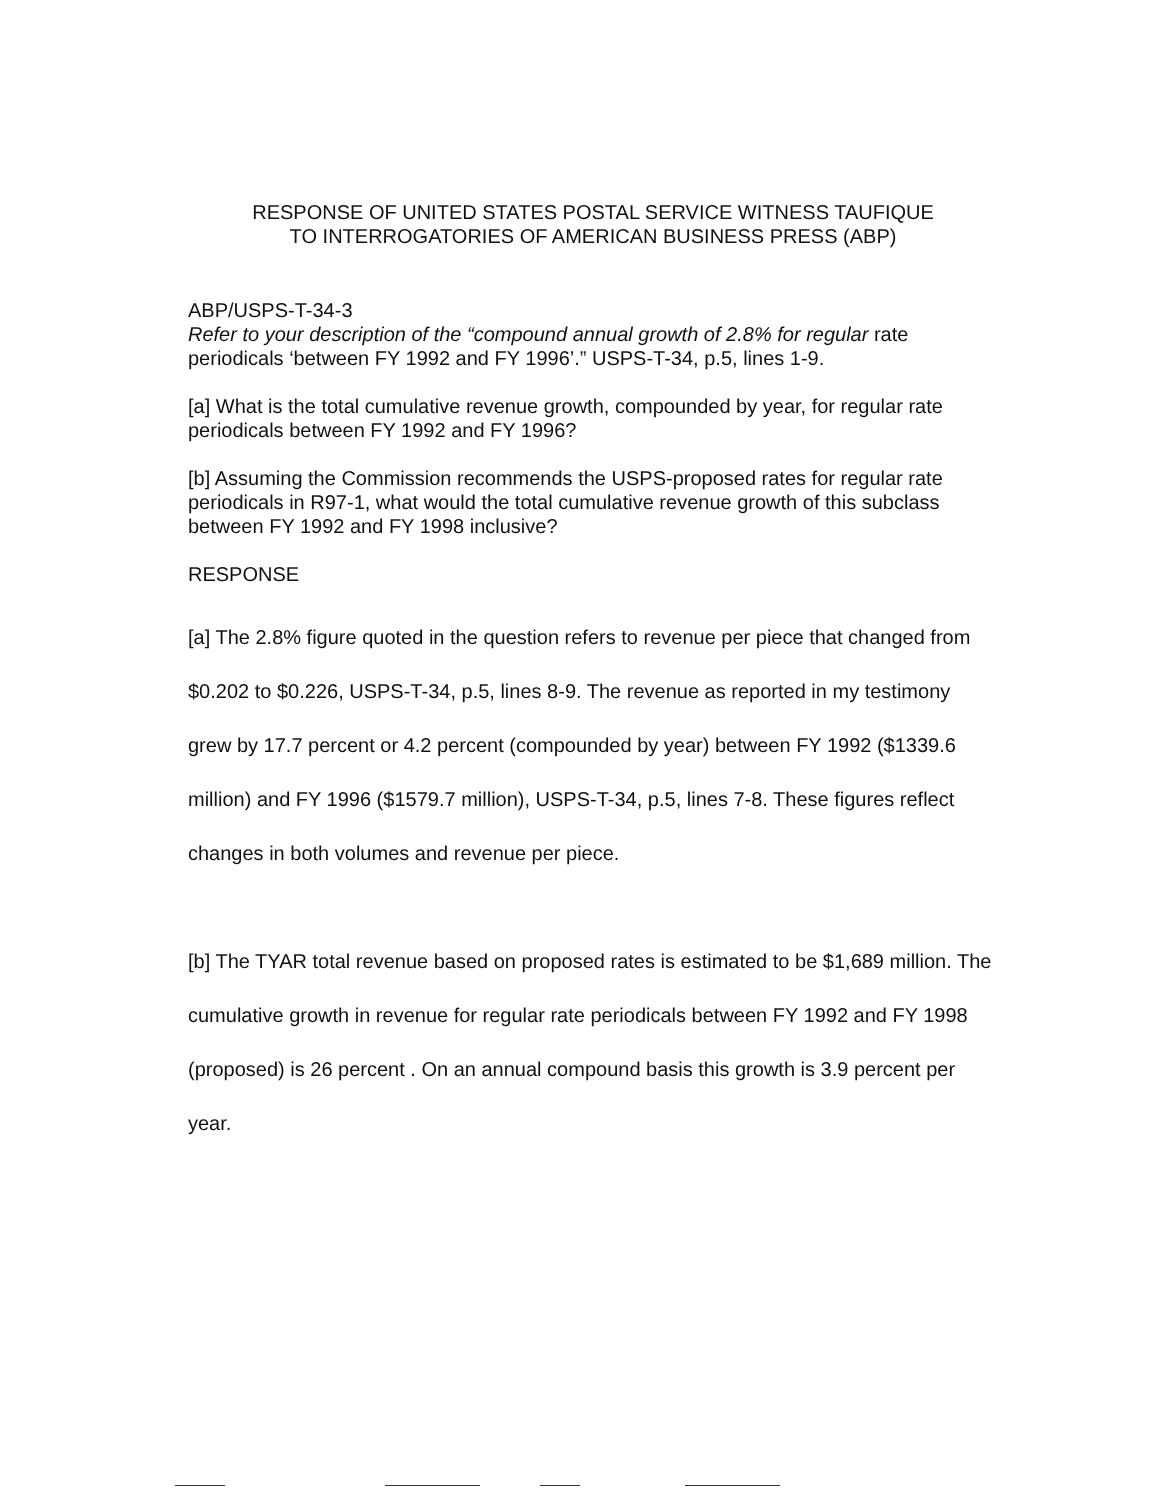RESPONSE OF UNITED STATES POSTAL SERVICE WITNESS TAUFIQUE
TO INTERROGATORIES OF AMERICAN BUSINESS PRESS (ABP)
ABP/USPS-T-34-3
Refer to your description of the “compound annual growth of 2.8% for regular rate periodicals ‘between FY 1992 and FY 1996’.” USPS-T-34, p.5, lines 1-9.
[a] What is the total cumulative revenue growth, compounded by year, for regular rate periodicals between FY 1992 and FY 1996?
[b] Assuming the Commission recommends the USPS-proposed rates for regular rate periodicals in R97-1, what would the total cumulative revenue growth of this subclass between FY 1992 and FY 1998 inclusive?
RESPONSE
[a] The 2.8% figure quoted in the question refers to revenue per piece that changed from $0.202 to $0.226, USPS-T-34, p.5, lines 8-9. The revenue as reported in my testimony grew by 17.7 percent or 4.2 percent (compounded by year) between FY 1992 ($1339.6 million) and FY 1996 ($1579.7 million), USPS-T-34, p.5, lines 7-8. These figures reflect changes in both volumes and revenue per piece.
[b] The TYAR total revenue based on proposed rates is estimated to be $1,689 million. The cumulative growth in revenue for regular rate periodicals between FY 1992 and FY 1998 (proposed) is 26 percent . On an annual compound basis this growth is 3.9 percent per year.